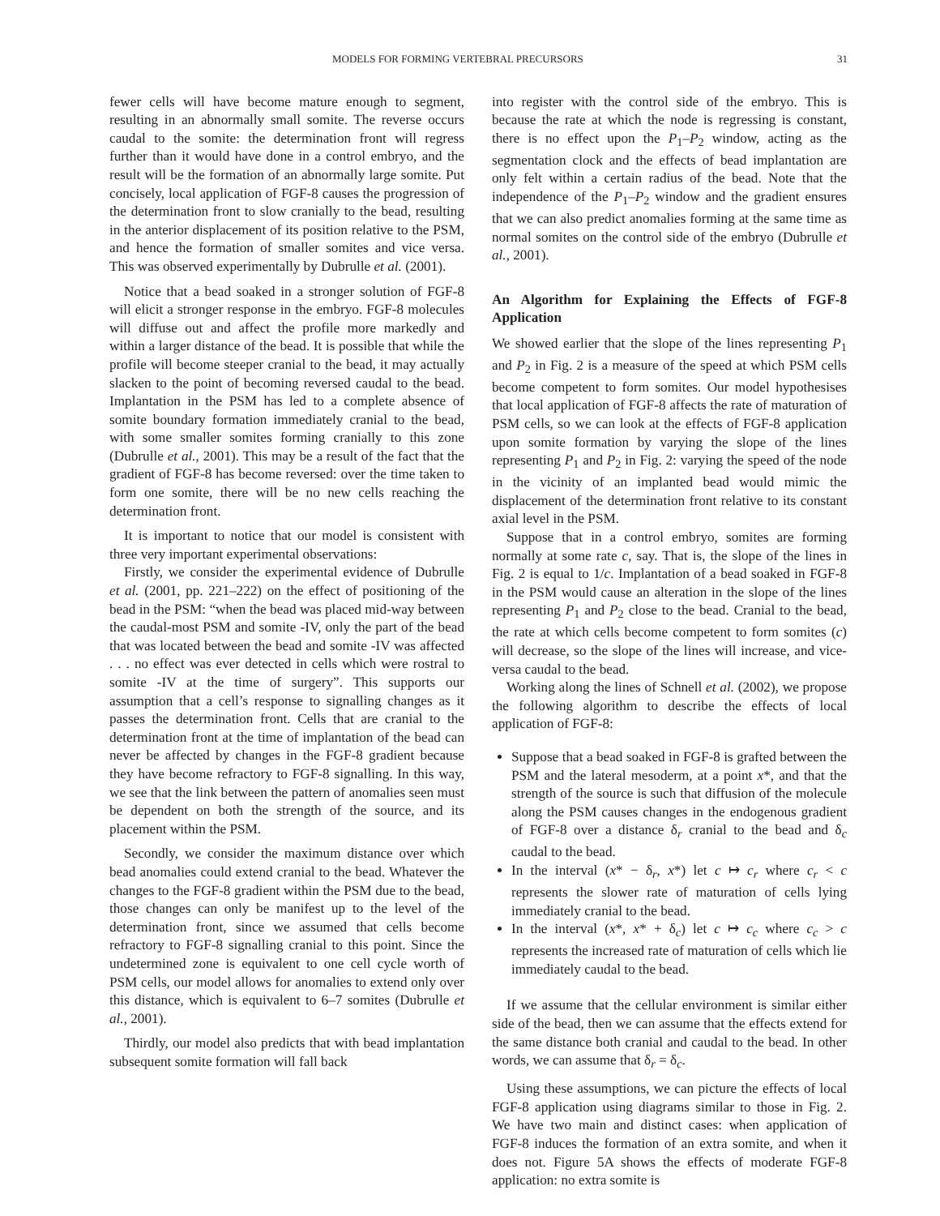MODELS FOR FORMING VERTEBRAL PRECURSORS 31
fewer cells will have become mature enough to segment, resulting in an abnormally small somite. The reverse occurs caudal to the somite: the determination front will regress further than it would have done in a control embryo, and the result will be the formation of an abnormally large somite. Put concisely, local application of FGF-8 causes the progression of the determination front to slow cranially to the bead, resulting in the anterior displacement of its position relative to the PSM, and hence the formation of smaller somites and vice versa. This was observed experimentally by Dubrulle et al. (2001).
Notice that a bead soaked in a stronger solution of FGF-8 will elicit a stronger response in the embryo. FGF-8 molecules will diffuse out and affect the profile more markedly and within a larger distance of the bead. It is possible that while the profile will become steeper cranial to the bead, it may actually slacken to the point of becoming reversed caudal to the bead. Implantation in the PSM has led to a complete absence of somite boundary formation immediately cranial to the bead, with some smaller somites forming cranially to this zone (Dubrulle et al., 2001). This may be a result of the fact that the gradient of FGF-8 has become reversed: over the time taken to form one somite, there will be no new cells reaching the determination front.
It is important to notice that our model is consistent with three very important experimental observations:
Firstly, we consider the experimental evidence of Dubrulle et al. (2001, pp. 221–222) on the effect of positioning of the bead in the PSM: “when the bead was placed mid-way between the caudal-most PSM and somite -IV, only the part of the bead that was located between the bead and somite -IV was affected . . . no effect was ever detected in cells which were rostral to somite -IV at the time of surgery”. This supports our assumption that a cell’s response to signalling changes as it passes the determination front. Cells that are cranial to the determination front at the time of implantation of the bead can never be affected by changes in the FGF-8 gradient because they have become refractory to FGF-8 signalling. In this way, we see that the link between the pattern of anomalies seen must be dependent on both the strength of the source, and its placement within the PSM.
Secondly, we consider the maximum distance over which bead anomalies could extend cranial to the bead. Whatever the changes to the FGF-8 gradient within the PSM due to the bead, those changes can only be manifest up to the level of the determination front, since we assumed that cells become refractory to FGF-8 signalling cranial to this point. Since the undetermined zone is equivalent to one cell cycle worth of PSM cells, our model allows for anomalies to extend only over this distance, which is equivalent to 6–7 somites (Dubrulle et al., 2001).
Thirdly, our model also predicts that with bead implantation subsequent somite formation will fall back
into register with the control side of the embryo. This is because the rate at which the node is regressing is constant, there is no effect upon the P<sub>1</sub>–P<sub>2</sub> window, acting as the segmentation clock and the effects of bead implantation are only felt within a certain radius of the bead. Note that the independence of the P<sub>1</sub>–P<sub>2</sub> window and the gradient ensures that we can also predict anomalies forming at the same time as normal somites on the control side of the embryo (Dubrulle et al., 2001).
An Algorithm for Explaining the Effects of FGF-8 Application
We showed earlier that the slope of the lines representing P<sub>1</sub> and P<sub>2</sub> in Fig. 2 is a measure of the speed at which PSM cells become competent to form somites. Our model hypothesises that local application of FGF-8 affects the rate of maturation of PSM cells, so we can look at the effects of FGF-8 application upon somite formation by varying the slope of the lines representing P<sub>1</sub> and P<sub>2</sub> in Fig. 2: varying the speed of the node in the vicinity of an implanted bead would mimic the displacement of the determination front relative to its constant axial level in the PSM.
Suppose that in a control embryo, somites are forming normally at some rate c, say. That is, the slope of the lines in Fig. 2 is equal to 1/c. Implantation of a bead soaked in FGF-8 in the PSM would cause an alteration in the slope of the lines representing P<sub>1</sub> and P<sub>2</sub> close to the bead. Cranial to the bead, the rate at which cells become competent to form somites (c) will decrease, so the slope of the lines will increase, and vice-versa caudal to the bead.
Working along the lines of Schnell et al. (2002), we propose the following algorithm to describe the effects of local application of FGF-8:
Suppose that a bead soaked in FGF-8 is grafted between the PSM and the lateral mesoderm, at a point x*, and that the strength of the source is such that diffusion of the molecule along the PSM causes changes in the endogenous gradient of FGF-8 over a distance δ<sub>r</sub> cranial to the bead and δ<sub>c</sub> caudal to the bead.
In the interval (x* − δ<sub>r</sub>, x*) let c ↦ c<sub>r</sub> where c<sub>r</sub> < c represents the slower rate of maturation of cells lying immediately cranial to the bead.
In the interval (x*, x* + δ<sub>c</sub>) let c ↦ c<sub>c</sub> where c<sub>c</sub> > c represents the increased rate of maturation of cells which lie immediately caudal to the bead.
If we assume that the cellular environment is similar either side of the bead, then we can assume that the effects extend for the same distance both cranial and caudal to the bead. In other words, we can assume that δ<sub>r</sub> = δ<sub>c</sub>.
Using these assumptions, we can picture the effects of local FGF-8 application using diagrams similar to those in Fig. 2. We have two main and distinct cases: when application of FGF-8 induces the formation of an extra somite, and when it does not. Figure 5A shows the effects of moderate FGF-8 application: no extra somite is